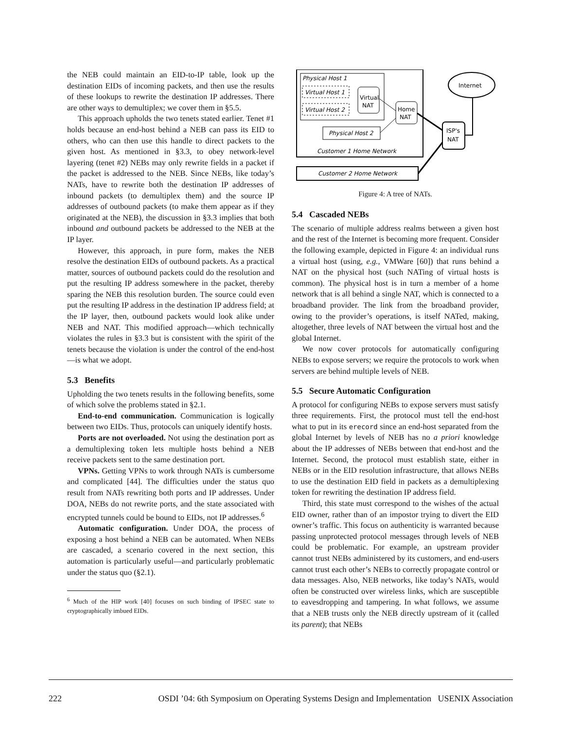the NEB could maintain an EID-to-IP table, look up the destination EIDs of incoming packets, and then use the results of these lookups to rewrite the destination IP addresses. There are other ways to demultiplex; we cover them in §5.5.
This approach upholds the two tenets stated earlier. Tenet #1 holds because an end-host behind a NEB can pass its EID to others, who can then use this handle to direct packets to the given host. As mentioned in §3.3, to obey network-level layering (tenet #2) NEBs may only rewrite fields in a packet if the packet is addressed to the NEB. Since NEBs, like today’s NATs, have to rewrite both the destination IP addresses of inbound packets (to demultiplex them) and the source IP addresses of outbound packets (to make them appear as if they originated at the NEB), the discussion in §3.3 implies that both inbound and outbound packets be addressed to the NEB at the IP layer.
However, this approach, in pure form, makes the NEB resolve the destination EIDs of outbound packets. As a practical matter, sources of outbound packets could do the resolution and put the resulting IP address somewhere in the packet, thereby sparing the NEB this resolution burden. The source could even put the resulting IP address in the destination IP address field; at the IP layer, then, outbound packets would look alike under NEB and NAT. This modified approach—which technically violates the rules in §3.3 but is consistent with the spirit of the tenets because the violation is under the control of the end-host—is what we adopt.
5.3 Benefits
Upholding the two tenets results in the following benefits, some of which solve the problems stated in §2.1.
End-to-end communication. Communication is logically between two EIDs. Thus, protocols can uniquely identify hosts.
Ports are not overloaded. Not using the destination port as a demultiplexing token lets multiple hosts behind a NEB receive packets sent to the same destination port.
VPNs. Getting VPNs to work through NATs is cumbersome and complicated [44]. The difficulties under the status quo result from NATs rewriting both ports and IP addresses. Under DOA, NEBs do not rewrite ports, and the state associated with encrypted tunnels could be bound to EIDs, not IP addresses.<sup>6</sup>
Automatic configuration. Under DOA, the process of exposing a host behind a NEB can be automated. When NEBs are cascaded, a scenario covered in the next section, this automation is particularly useful—and particularly problematic under the status quo (§2.1).
<sup>6</sup> Much of the HIP work [40] focuses on such binding of IPSEC state to cryptographically imbued EIDs.
Physical Host 1
Virtual Host 1
Virtual Host 2
Virtual
NAT
Home
NAT
Physical Host 2
Customer 1 Home Network
Customer 2 Home Network
ISP's
NAT
Internet
Figure 4: A tree of NATs.
5.4 Cascaded NEBs
The scenario of multiple address realms between a given host and the rest of the Internet is becoming more frequent. Consider the following example, depicted in Figure 4: an individual runs a virtual host (using, e.g., VMWare [60]) that runs behind a NAT on the physical host (such NATing of virtual hosts is common). The physical host is in turn a member of a home network that is all behind a single NAT, which is connected to a broadband provider. The link from the broadband provider, owing to the provider’s operations, is itself NATed, making, altogether, three levels of NAT between the virtual host and the global Internet.
We now cover protocols for automatically configuring NEBs to expose servers; we require the protocols to work when servers are behind multiple levels of NEB.
5.5 Secure Automatic Configuration
A protocol for configuring NEBs to expose servers must satisfy three requirements. First, the protocol must tell the end-host what to put in its erecord since an end-host separated from the global Internet by levels of NEB has no a priori knowledge about the IP addresses of NEBs between that end-host and the Internet. Second, the protocol must establish state, either in NEBs or in the EID resolution infrastructure, that allows NEBs to use the destination EID field in packets as a demultiplexing token for rewriting the destination IP address field.
Third, this state must correspond to the wishes of the actual EID owner, rather than of an impostor trying to divert the EID owner’s traffic. This focus on authenticity is warranted because passing unprotected protocol messages through levels of NEB could be problematic. For example, an upstream provider cannot trust NEBs administered by its customers, and end-users cannot trust each other’s NEBs to correctly propagate control or data messages. Also, NEB networks, like today’s NATs, would often be constructed over wireless links, which are susceptible to eavesdropping and tampering. In what follows, we assume that a NEB trusts only the NEB directly upstream of it (called its parent); that NEBs
222 OSDI ’04: 6th Symposium on Operating Systems Design and Implementation USENIX Association